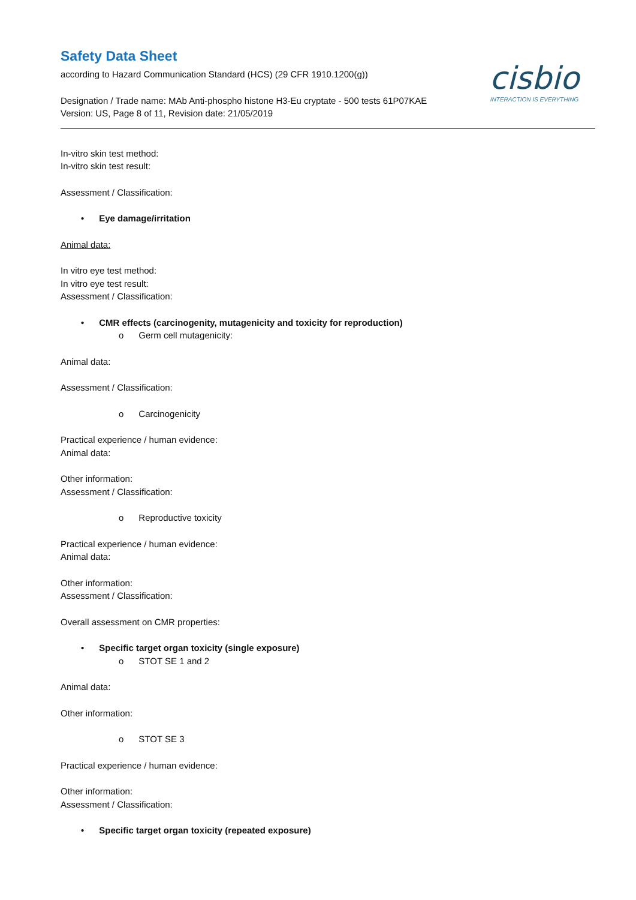cisbio
INTERACTION IS EVERYTHING
Safety Data Sheet
according to Hazard Communication Standard (HCS) (29 CFR 1910.1200(g))
Designation / Trade name: MAb Anti-phospho histone H3-Eu cryptate - 500 tests 61P07KAE
Version: US, Page 8 of 11, Revision date: 21/05/2019
In-vitro skin test method:
In-vitro skin test result:
Assessment / Classification:
• Eye damage/irritation
Animal data:
In vitro eye test method:
In vitro eye test result:
Assessment / Classification:
• CMR effects (carcinogenity, mutagenicity and toxicity for reproduction)
o Germ cell mutagenicity:
Animal data:
Assessment / Classification:
o Carcinogenicity
Practical experience / human evidence:
Animal data:
Other information:
Assessment / Classification:
o Reproductive toxicity
Practical experience / human evidence:
Animal data:
Other information:
Assessment / Classification:
Overall assessment on CMR properties:
• Specific target organ toxicity (single exposure)
o STOT SE 1 and 2
Animal data:
Other information:
o STOT SE 3
Practical experience / human evidence:
Other information:
Assessment / Classification:
• Specific target organ toxicity (repeated exposure)